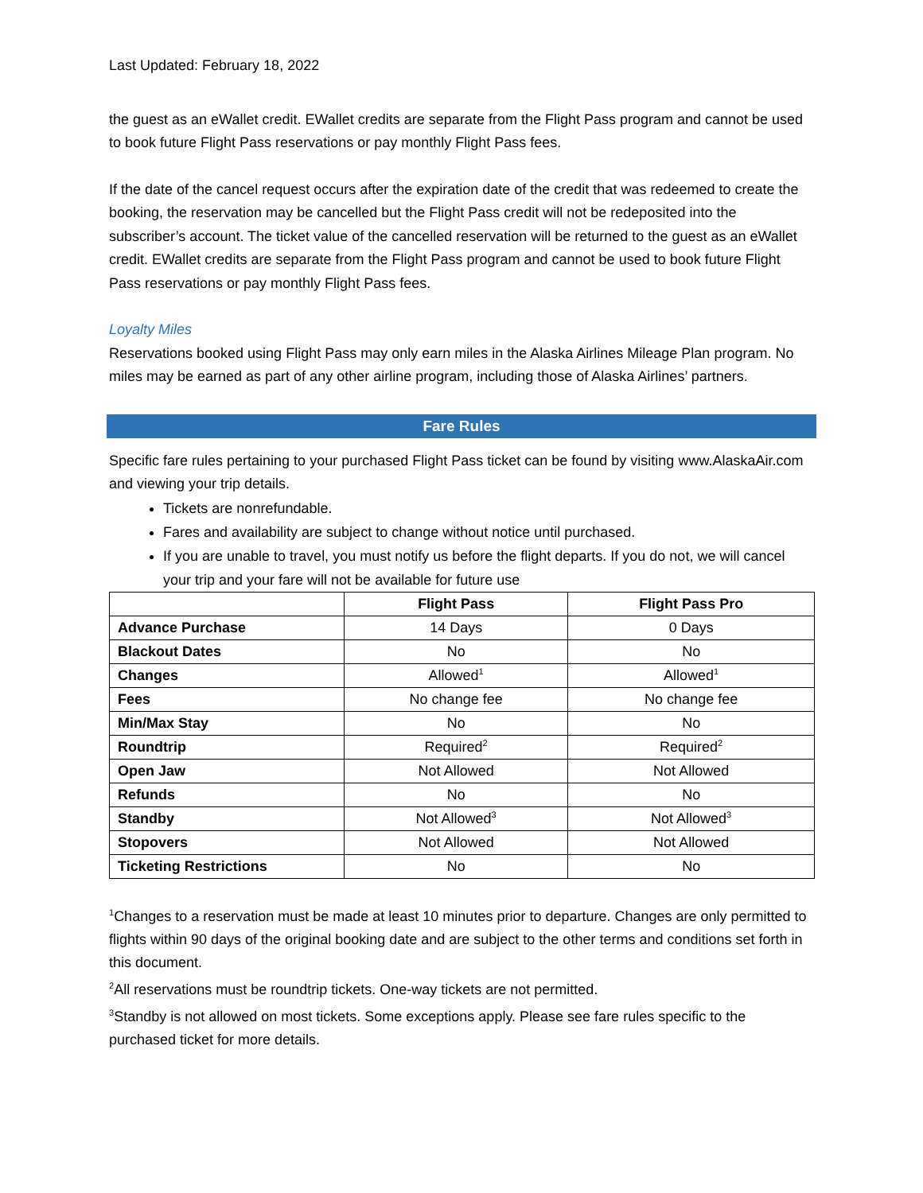Last Updated: February 18, 2022
the guest as an eWallet credit. EWallet credits are separate from the Flight Pass program and cannot be used to book future Flight Pass reservations or pay monthly Flight Pass fees.
If the date of the cancel request occurs after the expiration date of the credit that was redeemed to create the booking, the reservation may be cancelled but the Flight Pass credit will not be redeposited into the subscriber’s account. The ticket value of the cancelled reservation will be returned to the guest as an eWallet credit. EWallet credits are separate from the Flight Pass program and cannot be used to book future Flight Pass reservations or pay monthly Flight Pass fees.
Loyalty Miles
Reservations booked using Flight Pass may only earn miles in the Alaska Airlines Mileage Plan program. No miles may be earned as part of any other airline program, including those of Alaska Airlines’ partners.
Fare Rules
Specific fare rules pertaining to your purchased Flight Pass ticket can be found by visiting www.AlaskaAir.com and viewing your trip details.
Tickets are nonrefundable.
Fares and availability are subject to change without notice until purchased.
If you are unable to travel, you must notify us before the flight departs. If you do not, we will cancel your trip and your fare will not be available for future use
| | Flight Pass | Flight Pass Pro |
| --- | --- | --- |
| Advance Purchase | 14 Days | 0 Days |
| Blackout Dates | No | No |
| Changes | Allowed<sup>1</sup> | Allowed<sup>1</sup> |
| Fees | No change fee | No change fee |
| Min/Max Stay | No | No |
| Roundtrip | Required<sup>2</sup> | Required<sup>2</sup> |
| Open Jaw | Not Allowed | Not Allowed |
| Refunds | No | No |
| Standby | Not Allowed<sup>3</sup> | Not Allowed<sup>3</sup> |
| Stopovers | Not Allowed | Not Allowed |
| Ticketing Restrictions | No | No |
<sup>1</sup> Changes to a reservation must be made at least 10 minutes prior to departure. Changes are only permitted to flights within 90 days of the original booking date and are subject to the other terms and conditions set forth in this document.
<sup>2</sup> All reservations must be roundtrip tickets. One-way tickets are not permitted.
<sup>3</sup> Standby is not allowed on most tickets. Some exceptions apply. Please see fare rules specific to the purchased ticket for more details.